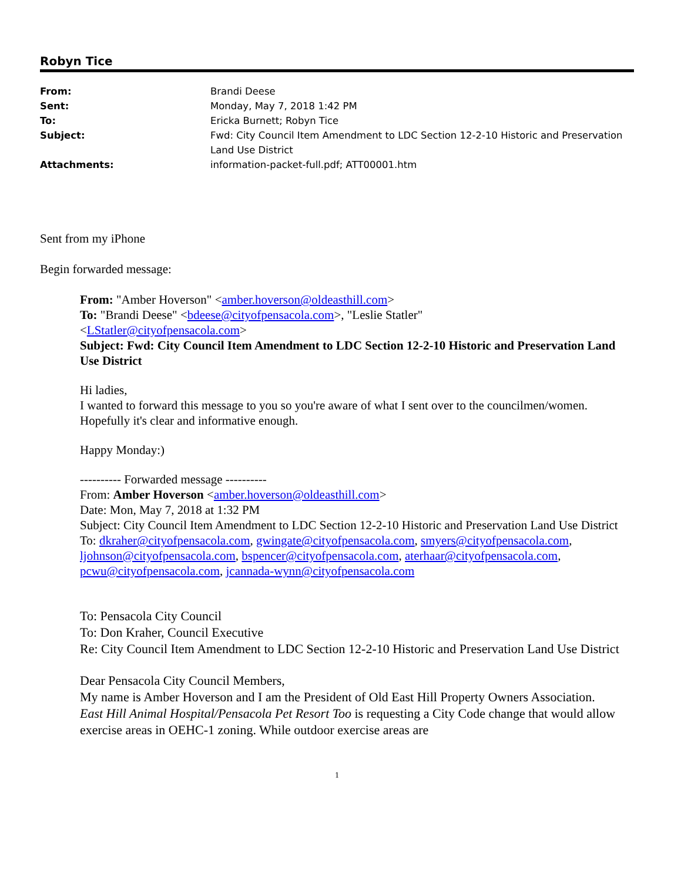Robyn Tice
| From: | Brandi Deese |
| Sent: | Monday, May 7, 2018 1:42 PM |
| To: | Ericka Burnett; Robyn Tice |
| Subject: | Fwd: City Council Item Amendment to LDC Section 12-2-10 Historic and Preservation Land Use District |
| Attachments: | information-packet-full.pdf; ATT00001.htm |
Sent from my iPhone
Begin forwarded message:
From: "Amber Hoverson" <amber.hoverson@oldeasthill.com>
To: "Brandi Deese" <bdeese@cityofpensacola.com>, "Leslie Statler"
<LStatler@cityofpensacola.com>
Subject: Fwd: City Council Item Amendment to LDC Section 12-2-10 Historic and Preservation Land Use District
Hi ladies,
I wanted to forward this message to you so you're aware of what I sent over to the councilmen/women. Hopefully it's clear and informative enough.
Happy Monday:)
---------- Forwarded message ----------
From: Amber Hoverson <amber.hoverson@oldeasthill.com>
Date: Mon, May 7, 2018 at 1:32 PM
Subject: City Council Item Amendment to LDC Section 12-2-10 Historic and Preservation Land Use District
To: dkraher@cityofpensacola.com, gwingate@cityofpensacola.com, smyers@cityofpensacola.com, ljohnson@cityofpensacola.com, bspencer@cityofpensacola.com, aterhaar@cityofpensacola.com, pcwu@cityofpensacola.com, jcannada-wynn@cityofpensacola.com
To: Pensacola City Council
To: Don Kraher, Council Executive
Re: City Council Item Amendment to LDC Section 12-2-10 Historic and Preservation Land Use District
Dear Pensacola City Council Members,
My name is Amber Hoverson and I am the President of Old East Hill Property Owners Association.
East Hill Animal Hospital/Pensacola Pet Resort Too is requesting a City Code change that would allow exercise areas in OEHC-1 zoning. While outdoor exercise areas are
1